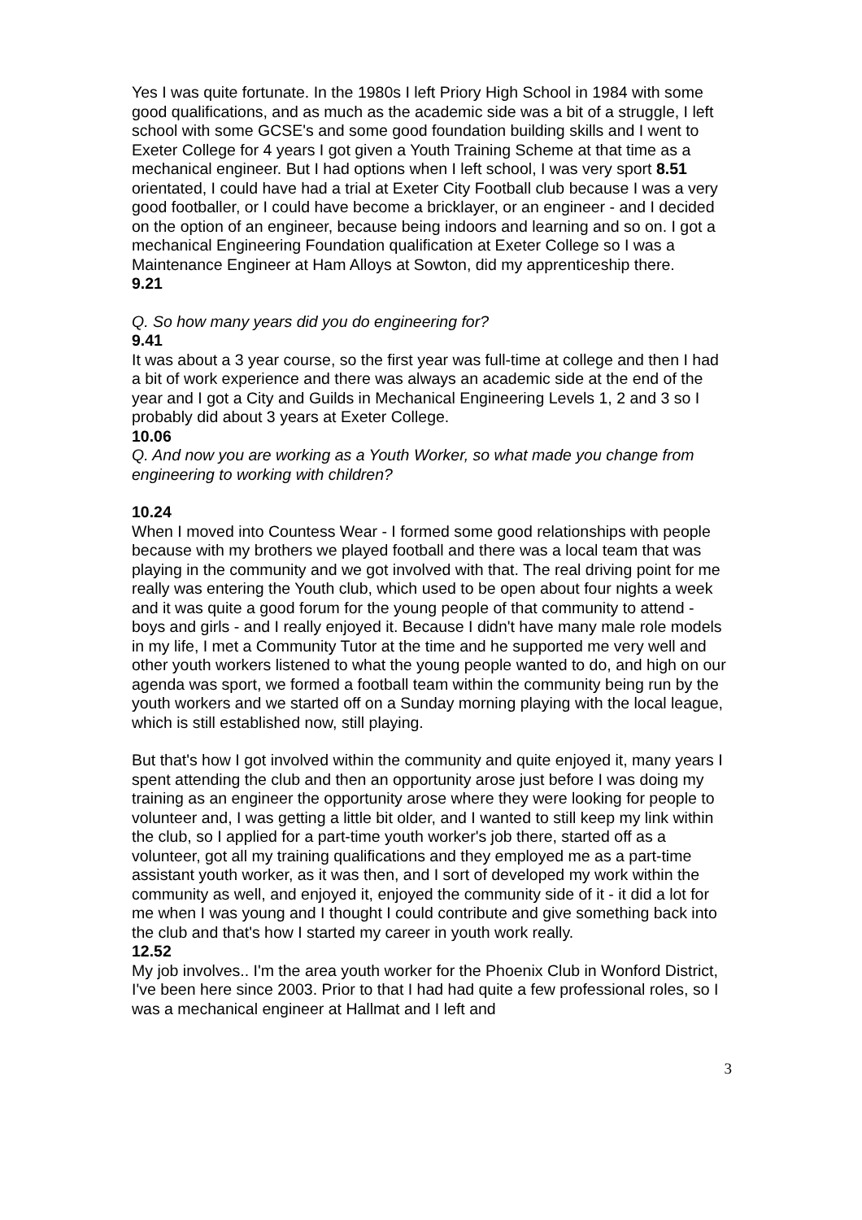Yes I was quite fortunate. In the 1980s I left Priory High School in 1984 with some good qualifications, and as much as the academic side was a bit of a struggle, I left school with some GCSE's and some good foundation building skills and I went to Exeter College for 4 years I got given a Youth Training Scheme at that time as a mechanical engineer. But I had options when I left school, I was very sport 8.51 orientated, I could have had a trial at Exeter City Football club because I was a very good footballer, or I could have become a bricklayer, or an engineer - and I decided on the option of an engineer, because being indoors and learning and so on. I got a mechanical Engineering Foundation qualification at Exeter College so I was a Maintenance Engineer at Ham Alloys at Sowton, did my apprenticeship there.
9.21
Q. So how many years did you do engineering for?
9.41
It was about a 3 year course, so the first year was full-time at college and then I had a bit of work experience and there was always an academic side at the end of the year and I got a City and Guilds in Mechanical Engineering Levels 1, 2 and 3 so I probably did about 3 years at Exeter College.
10.06
Q. And now you are working as a Youth Worker, so what made you change from engineering to working with children?
10.24
When I moved into Countess Wear - I formed some good relationships with people because with my brothers we played football and there was a local team that was playing in the community and we got involved with that. The real driving point for me really was entering the Youth club, which used to be open about four nights a week and it was quite a good forum for the young people of that community to attend - boys and girls - and I really enjoyed it. Because I didn't have many male role models in my life, I met a Community Tutor at the time and he supported me very well and other youth workers listened to what the young people wanted to do, and high on our agenda was sport, we formed a football team within the community being run by the youth workers and we started off on a Sunday morning playing with the local league, which is still established now, still playing.
But that's how I got involved within the community and quite enjoyed it, many years I spent attending the club and then an opportunity arose just before I was doing my training as an engineer the opportunity arose where they were looking for people to volunteer and, I was getting a little bit older, and I wanted to still keep my link within the club, so I applied for a part-time youth worker's job there, started off as a volunteer, got all my training qualifications and they employed me as a part-time assistant youth worker, as it was then, and I sort of developed my work within the community as well, and enjoyed it, enjoyed the community side of it - it did a lot for me when I was young and I thought I could contribute and give something back into the club and that's how I started my career in youth work really.
12.52
My job involves.. I'm the area youth worker for the Phoenix Club in Wonford District, I've been here since 2003. Prior to that I had had quite a few professional roles, so I was a mechanical engineer at Hallmat and I left and
3